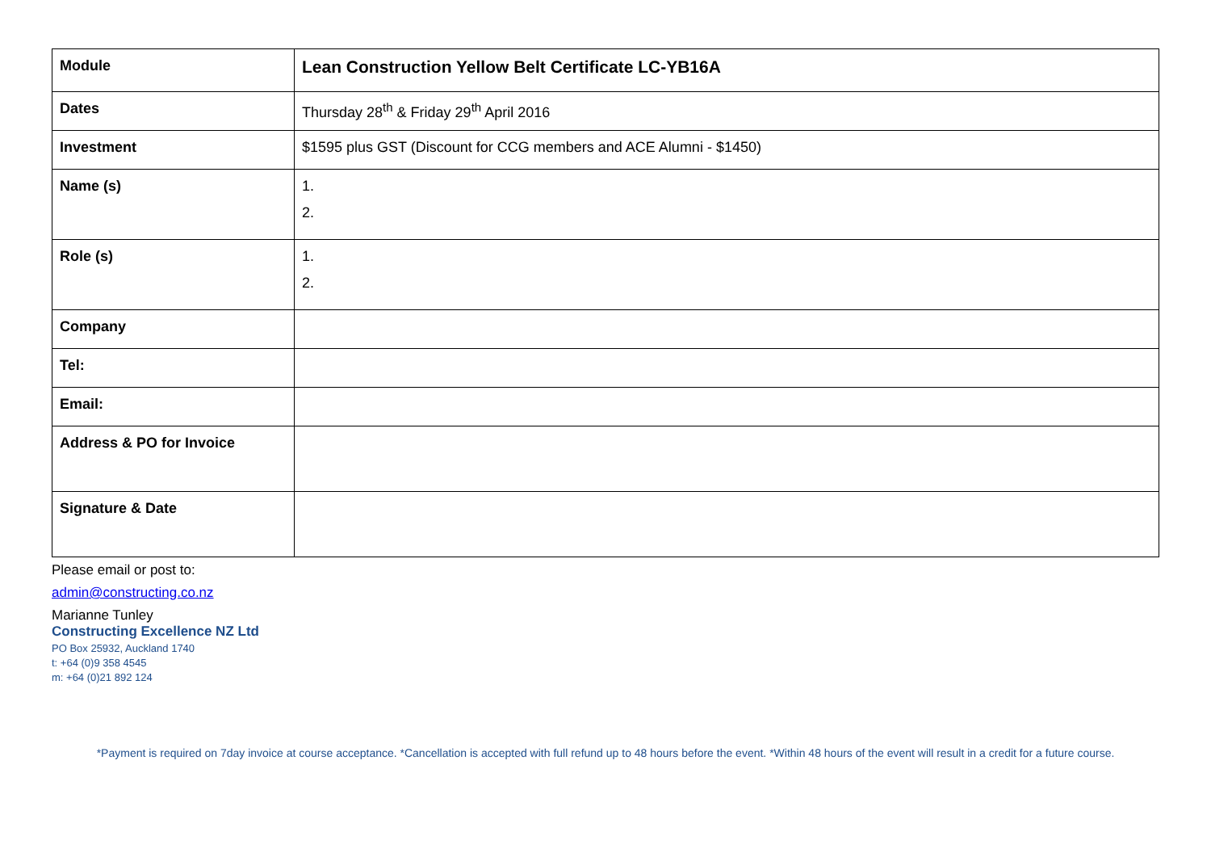| Module | Lean Construction Yellow Belt Certificate LC-YB16A |
| Dates | Thursday 28<sup>th</sup> & Friday 29<sup>th</sup> April 2016 |
| Investment | $1595 plus GST (Discount for CCG members and ACE Alumni - $1450) |
| Name (s) | 1. 2. |
| Role (s) | 1. 2. |
| Company | |
| Tel: | |
| Email: | |
| Address & PO for Invoice | |
| Signature & Date | |
Please email or post to:
admin@constructing.co.nz
Marianne Tunley
Constructing Excellence NZ Ltd
PO Box 25932, Auckland 1740
t: +64 (0)9 358 4545
m: +64 (0)21 892 124
*Payment is required on 7day invoice at course acceptance. *Cancellation is accepted with full refund up to 48 hours before the event. *Within 48 hours of the event will result in a credit for a future course.